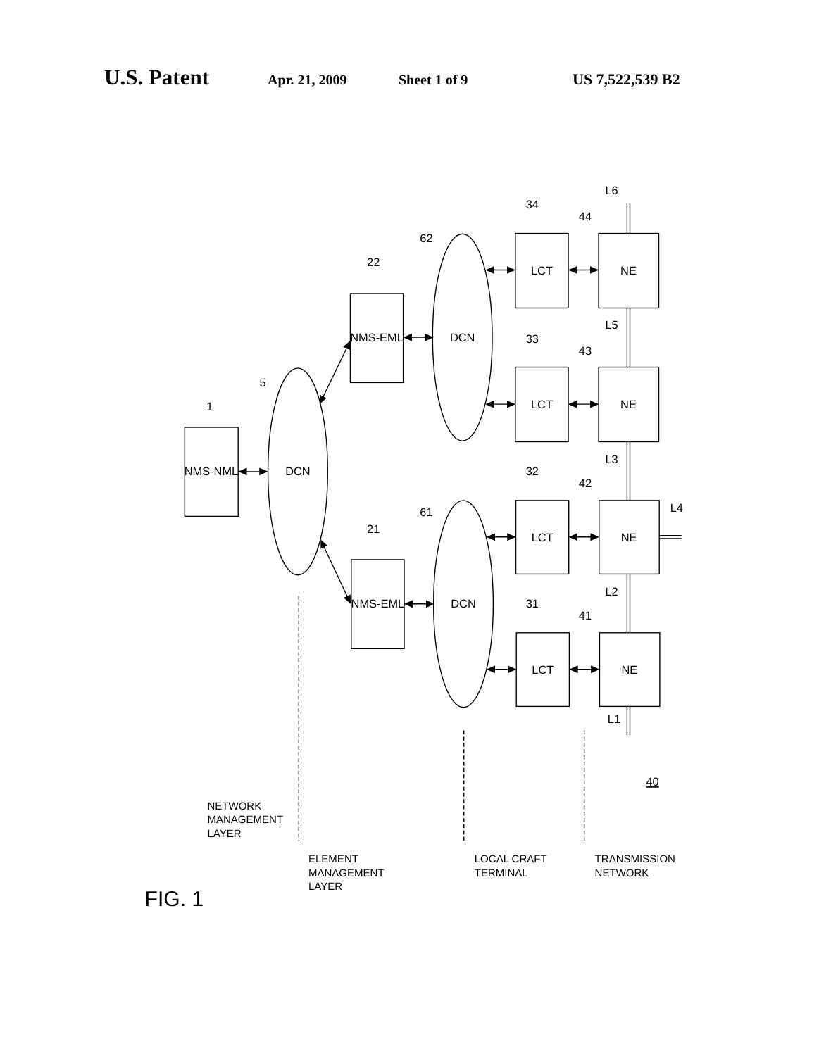U.S. Patent Apr. 21, 2009 Sheet 1 of 9 US 7,522,539 B2
NMS-NML
DCN
NMS-EML
NMS-EML
DCN
DCN
LCT
LCT
LCT
LCT
NE
NE
NE
NE
1
5
22
21
62
61
34
33
32
31
44
43
42
41
L6
L5
L3
L2
L4
L1
40
FIG. 1
NETWORK MANAGEMENT LAYER
ELEMENT MANAGEMENT LAYER
LOCAL CRAFT TERMINAL
TRANSMISSION NETWORK